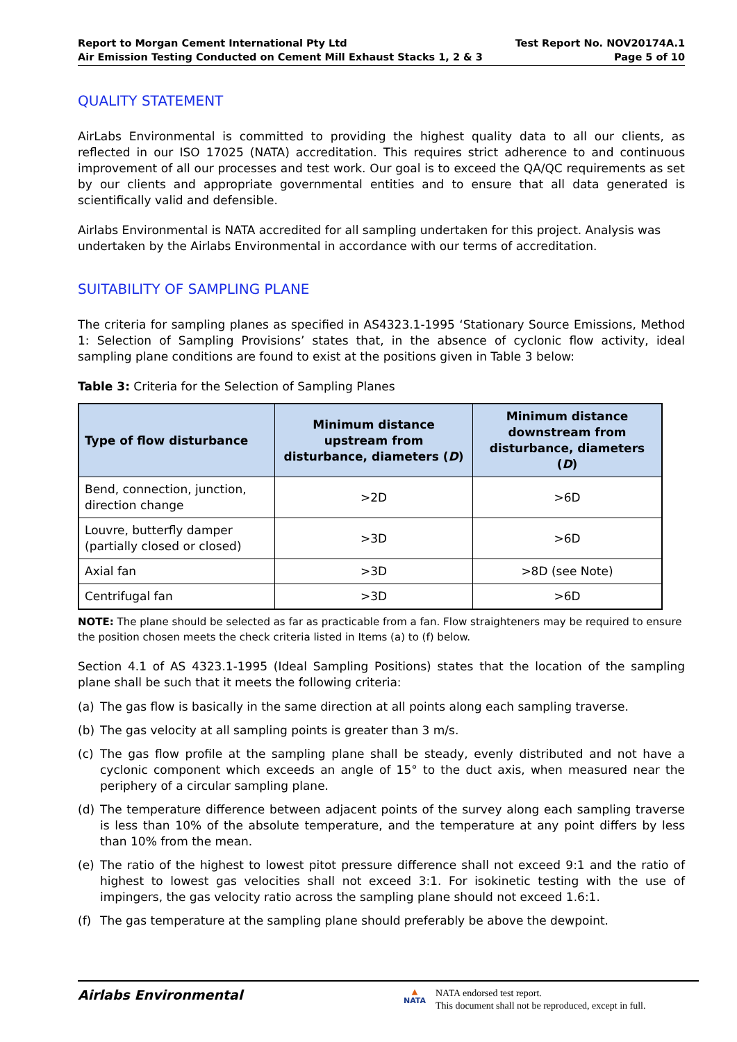Report to Morgan Cement International Pty Ltd
Air Emission Testing Conducted on Cement Mill Exhaust Stacks 1, 2 & 3
Test Report No. NOV20174A.1
Page 5 of 10
QUALITY STATEMENT
AirLabs Environmental is committed to providing the highest quality data to all our clients, as reflected in our ISO 17025 (NATA) accreditation. This requires strict adherence to and continuous improvement of all our processes and test work. Our goal is to exceed the QA/QC requirements as set by our clients and appropriate governmental entities and to ensure that all data generated is scientifically valid and defensible.
Airlabs Environmental is NATA accredited for all sampling undertaken for this project. Analysis was undertaken by the Airlabs Environmental in accordance with our terms of accreditation.
SUITABILITY OF SAMPLING PLANE
The criteria for sampling planes as specified in AS4323.1-1995 ‘Stationary Source Emissions, Method 1: Selection of Sampling Provisions’ states that, in the absence of cyclonic flow activity, ideal sampling plane conditions are found to exist at the positions given in Table 3 below:
Table 3: Criteria for the Selection of Sampling Planes
| Type of flow disturbance | Minimum distance upstream from disturbance, diameters ( D ) | Minimum distance downstream from disturbance, diameters ( D ) |
| --- | --- | --- |
| Bend, connection, junction, direction change | >2D | >6D |
| Louvre, butterfly damper (partially closed or closed) | >3D | >6D |
| Axial fan | >3D | >8D (see Note) |
| Centrifugal fan | >3D | >6D |
NOTE: The plane should be selected as far as practicable from a fan. Flow straighteners may be required to ensure the position chosen meets the check criteria listed in Items (a) to (f) below.
Section 4.1 of AS 4323.1-1995 (Ideal Sampling Positions) states that the location of the sampling plane shall be such that it meets the following criteria:
(a) The gas flow is basically in the same direction at all points along each sampling traverse.
(b) The gas velocity at all sampling points is greater than 3 m/s.
(c) The gas flow profile at the sampling plane shall be steady, evenly distributed and not have a cyclonic component which exceeds an angle of 15° to the duct axis, when measured near the periphery of a circular sampling plane.
(d) The temperature difference between adjacent points of the survey along each sampling traverse is less than 10% of the absolute temperature, and the temperature at any point differs by less than 10% from the mean.
(e) The ratio of the highest to lowest pitot pressure difference shall not exceed 9:1 and the ratio of highest to lowest gas velocities shall not exceed 3:1. For isokinetic testing with the use of impingers, the gas velocity ratio across the sampling plane should not exceed 1.6:1.
(f) The gas temperature at the sampling plane should preferably be above the dewpoint.
Airlabs Environmental
▲
NATA
NATA endorsed test report.
This document shall not be reproduced, except in full.